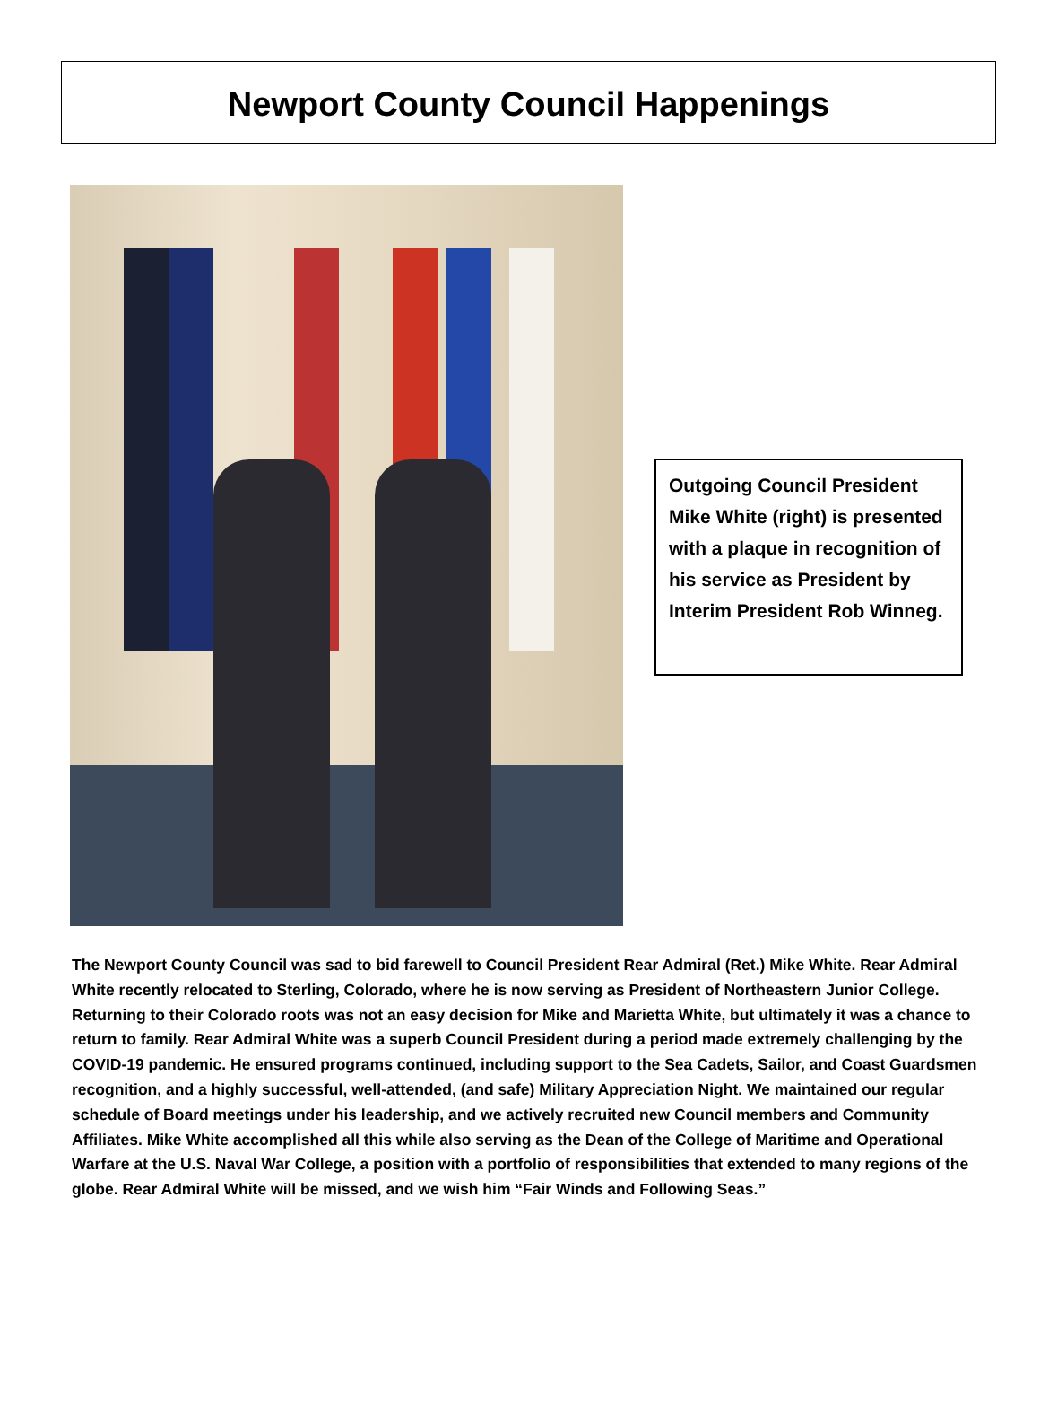Newport County Council Happenings
Outgoing Council President Mike White (right) is presented with a plaque in recognition of his service as President by Interim President Rob Winneg.
The Newport County Council was sad to bid farewell to Council President Rear Admiral (Ret.) Mike White. Rear Admiral White recently relocated to Sterling, Colorado, where he is now serving as President of Northeastern Junior College. Returning to their Colorado roots was not an easy decision for Mike and Marietta White, but ultimately it was a chance to return to family. Rear Admiral White was a superb Council President during a period made extremely challenging by the COVID-19 pandemic. He ensured programs continued, including support to the Sea Cadets, Sailor, and Coast Guardsmen recognition, and a highly successful, well-attended, (and safe) Military Appreciation Night. We maintained our regular schedule of Board meetings under his leadership, and we actively recruited new Council members and Community Affiliates. Mike White accomplished all this while also serving as the Dean of the College of Maritime and Operational Warfare at the U.S. Naval War College, a position with a portfolio of responsibilities that extended to many regions of the globe. Rear Admiral White will be missed, and we wish him “Fair Winds and Following Seas.”